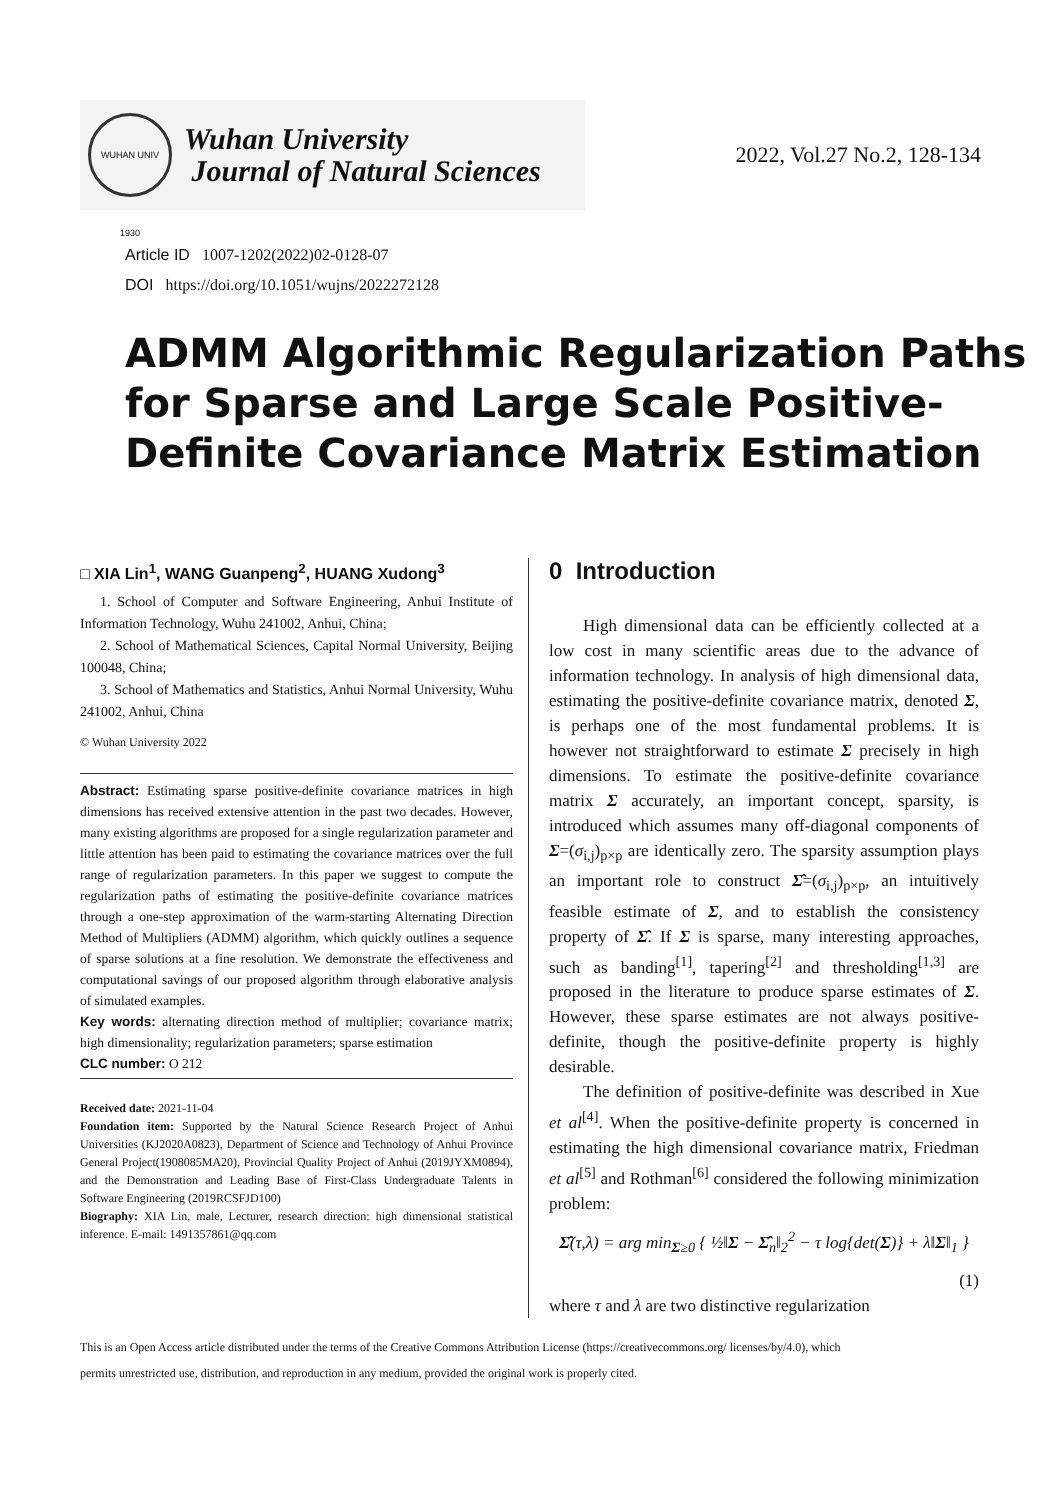WUHAN UNIV 1930
Wuhan University
Journal of Natural Sciences
2022, Vol.27 No.2, 128-134
Article ID 1007-1202(2022)02-0128-07
DOI https://doi.org/10.1051/wujns/2022272128
ADMM Algorithmic Regularization Paths for Sparse and Large Scale Positive-Definite Covariance Matrix Estimation
□ XIA Lin<sup>1</sup>, WANG Guanpeng<sup>2</sup>, HUANG Xudong<sup>3</sup>
1. School of Computer and Software Engineering, Anhui Institute of Information Technology, Wuhu 241002, Anhui, China;
2. School of Mathematical Sciences, Capital Normal University, Beijing 100048, China;
3. School of Mathematics and Statistics, Anhui Normal University, Wuhu 241002, Anhui, China
© Wuhan University 2022
Abstract: Estimating sparse positive-definite covariance matrices in high dimensions has received extensive attention in the past two decades. However, many existing algorithms are proposed for a single regularization parameter and little attention has been paid to estimating the covariance matrices over the full range of regularization parameters. In this paper we suggest to compute the regularization paths of estimating the positive-definite covariance matrices through a one-step approximation of the warm-starting Alternating Direction Method of Multipliers (ADMM) algorithm, which quickly outlines a sequence of sparse solutions at a fine resolution. We demonstrate the effectiveness and computational savings of our proposed algorithm through elaborative analysis of simulated examples.
Key words: alternating direction method of multiplier; covariance matrix; high dimensionality; regularization parameters; sparse estimation
CLC number: O 212
Received date: 2021-11-04
Foundation item: Supported by the Natural Science Research Project of Anhui Universities (KJ2020A0823), Department of Science and Technology of Anhui Province General Project(1908085MA20), Provincial Quality Project of Anhui (2019JYXM0894), and the Demonstration and Leading Base of First-Class Undergraduate Talents in Software Engineering (2019RCSFJD100)
Biography: XIA Lin, male, Lecturer, research direction: high dimensional statistical inference. E-mail: 1491357861@qq.com
0 Introduction
High dimensional data can be efficiently collected at a low cost in many scientific areas due to the advance of information technology. In analysis of high dimensional data, estimating the positive-definite covariance matrix, denoted Σ, is perhaps one of the most fundamental problems. It is however not straightforward to estimate Σ precisely in high dimensions. To estimate the positive-definite covariance matrix Σ accurately, an important concept, sparsity, is introduced which assumes many off-diagonal components of Σ=(σ<sub>i,j</sub>)<sub>p×p</sub> are identically zero. The sparsity assumption plays an important role to construct Σ̂=(σ<sub>i,j</sub>)<sub>p×p</sub>, an intuitively feasible estimate of Σ, and to establish the consistency property of Σ̂. If Σ is sparse, many interesting approaches, such as banding<sup>[1]</sup>, tapering<sup>[2]</sup> and thresholding<sup>[1,3]</sup> are proposed in the literature to produce sparse estimates of Σ. However, these sparse estimates are not always positive-definite, though the positive-definite property is highly desirable.
The definition of positive-definite was described in Xue et al<sup>[4]</sup>. When the positive-definite property is concerned in estimating the high dimensional covariance matrix, Friedman et al<sup>[5]</sup> and Rothman<sup>[6]</sup> considered the following minimization problem:
Σ̂(τ,λ) = arg min<sub>Σ≥0</sub> { ½‖Σ − Σ̂<sub>n</sub>‖<sub>2</sub><sup>2</sup> − τ log{det(Σ)} + λ‖Σ‖<sub>1</sub> }
(1)
where τ and λ are two distinctive regularization
This is an Open Access article distributed under the terms of the Creative Commons Attribution License (https://creativecommons.org/ licenses/by/4.0), which
permits unrestricted use, distribution, and reproduction in any medium, provided the original work is properly cited.